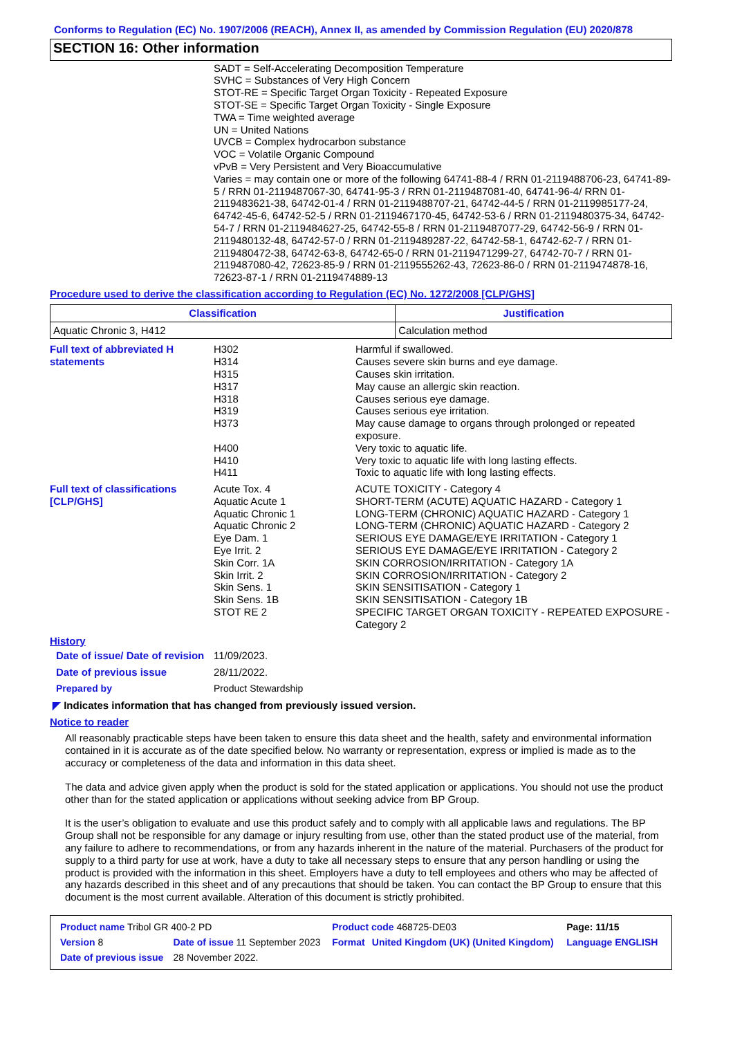Conforms to Regulation (EC) No. 1907/2006 (REACH), Annex II, as amended by Commission Regulation (EU) 2020/878
SECTION 16: Other information
SADT = Self-Accelerating Decomposition Temperature
SVHC = Substances of Very High Concern
STOT-RE = Specific Target Organ Toxicity - Repeated Exposure
STOT-SE = Specific Target Organ Toxicity - Single Exposure
TWA = Time weighted average
UN = United Nations
UVCB = Complex hydrocarbon substance
VOC = Volatile Organic Compound
vPvB = Very Persistent and Very Bioaccumulative
Varies = may contain one or more of the following 64741-88-4 / RRN 01-2119488706-23, 64741-89-5 / RRN 01-2119487067-30, 64741-95-3 / RRN 01-2119487081-40, 64741-96-4/ RRN 01-2119483621-38, 64742-01-4 / RRN 01-2119488707-21, 64742-44-5 / RRN 01-2119985177-24, 64742-45-6, 64742-52-5 / RRN 01-2119467170-45, 64742-53-6 / RRN 01-2119480375-34, 64742-54-7 / RRN 01-2119484627-25, 64742-55-8 / RRN 01-2119487077-29, 64742-56-9 / RRN 01-2119480132-48, 64742-57-0 / RRN 01-2119489287-22, 64742-58-1, 64742-62-7 / RRN 01-2119480472-38, 64742-63-8, 64742-65-0 / RRN 01-2119471299-27, 64742-70-7 / RRN 01-2119487080-42, 72623-85-9 / RRN 01-2119555262-43, 72623-86-0 / RRN 01-2119474878-16, 72623-87-1 / RRN 01-2119474889-13
Procedure used to derive the classification according to Regulation (EC) No. 1272/2008 [CLP/GHS]
| Classification | Justification |
| --- | --- |
| Aquatic Chronic 3, H412 | Calculation method |
Full text of abbreviated H statements
H302
H314
H315
H317
H318
H319
H373
H400
H410
H411
Harmful if swallowed.
Causes severe skin burns and eye damage.
Causes skin irritation.
May cause an allergic skin reaction.
Causes serious eye damage.
Causes serious eye irritation.
May cause damage to organs through prolonged or repeated exposure.
Very toxic to aquatic life.
Very toxic to aquatic life with long lasting effects.
Toxic to aquatic life with long lasting effects.
Full text of classifications [CLP/GHS]
Acute Tox. 4
Aquatic Acute 1
Aquatic Chronic 1
Aquatic Chronic 2
Eye Dam. 1
Eye Irrit. 2
Skin Corr. 1A
Skin Irrit. 2
Skin Sens. 1
Skin Sens. 1B
STOT RE 2
ACUTE TOXICITY - Category 4
SHORT-TERM (ACUTE) AQUATIC HAZARD - Category 1
LONG-TERM (CHRONIC) AQUATIC HAZARD - Category 1
LONG-TERM (CHRONIC) AQUATIC HAZARD - Category 2
SERIOUS EYE DAMAGE/EYE IRRITATION - Category 1
SERIOUS EYE DAMAGE/EYE IRRITATION - Category 2
SKIN CORROSION/IRRITATION - Category 1A
SKIN CORROSION/IRRITATION - Category 2
SKIN SENSITISATION - Category 1
SKIN SENSITISATION - Category 1B
SPECIFIC TARGET ORGAN TOXICITY - REPEATED EXPOSURE - Category 2
History
Date of issue/ Date of revision
11/09/2023.
Date of previous issue 28/11/2022.
Prepared by Product Stewardship
◤ Indicates information that has changed from previously issued version.
Notice to reader
All reasonably practicable steps have been taken to ensure this data sheet and the health, safety and environmental information contained in it is accurate as of the date specified below. No warranty or representation, express or implied is made as to the accuracy or completeness of the data and information in this data sheet.
The data and advice given apply when the product is sold for the stated application or applications. You should not use the product other than for the stated application or applications without seeking advice from BP Group.
It is the user’s obligation to evaluate and use this product safely and to comply with all applicable laws and regulations. The BP Group shall not be responsible for any damage or injury resulting from use, other than the stated product use of the material, from any failure to adhere to recommendations, or from any hazards inherent in the nature of the material. Purchasers of the product for supply to a third party for use at work, have a duty to take all necessary steps to ensure that any person handling or using the product is provided with the information in this sheet. Employers have a duty to tell employees and others who may be affected of any hazards described in this sheet and of any precautions that should be taken. You can contact the BP Group to ensure that this document is the most current available. Alteration of this document is strictly prohibited.
| Product name Tribol GR 400-2 PD | | | Product code 468725-DE03 | | Page: 11/15 |
| Version 8 | Date of issue 11 September 2023 | | Format | United Kingdom (UK) (United Kingdom) | Language ENGLISH |
| Date of previous issue | | 28 November 2022. | | | |